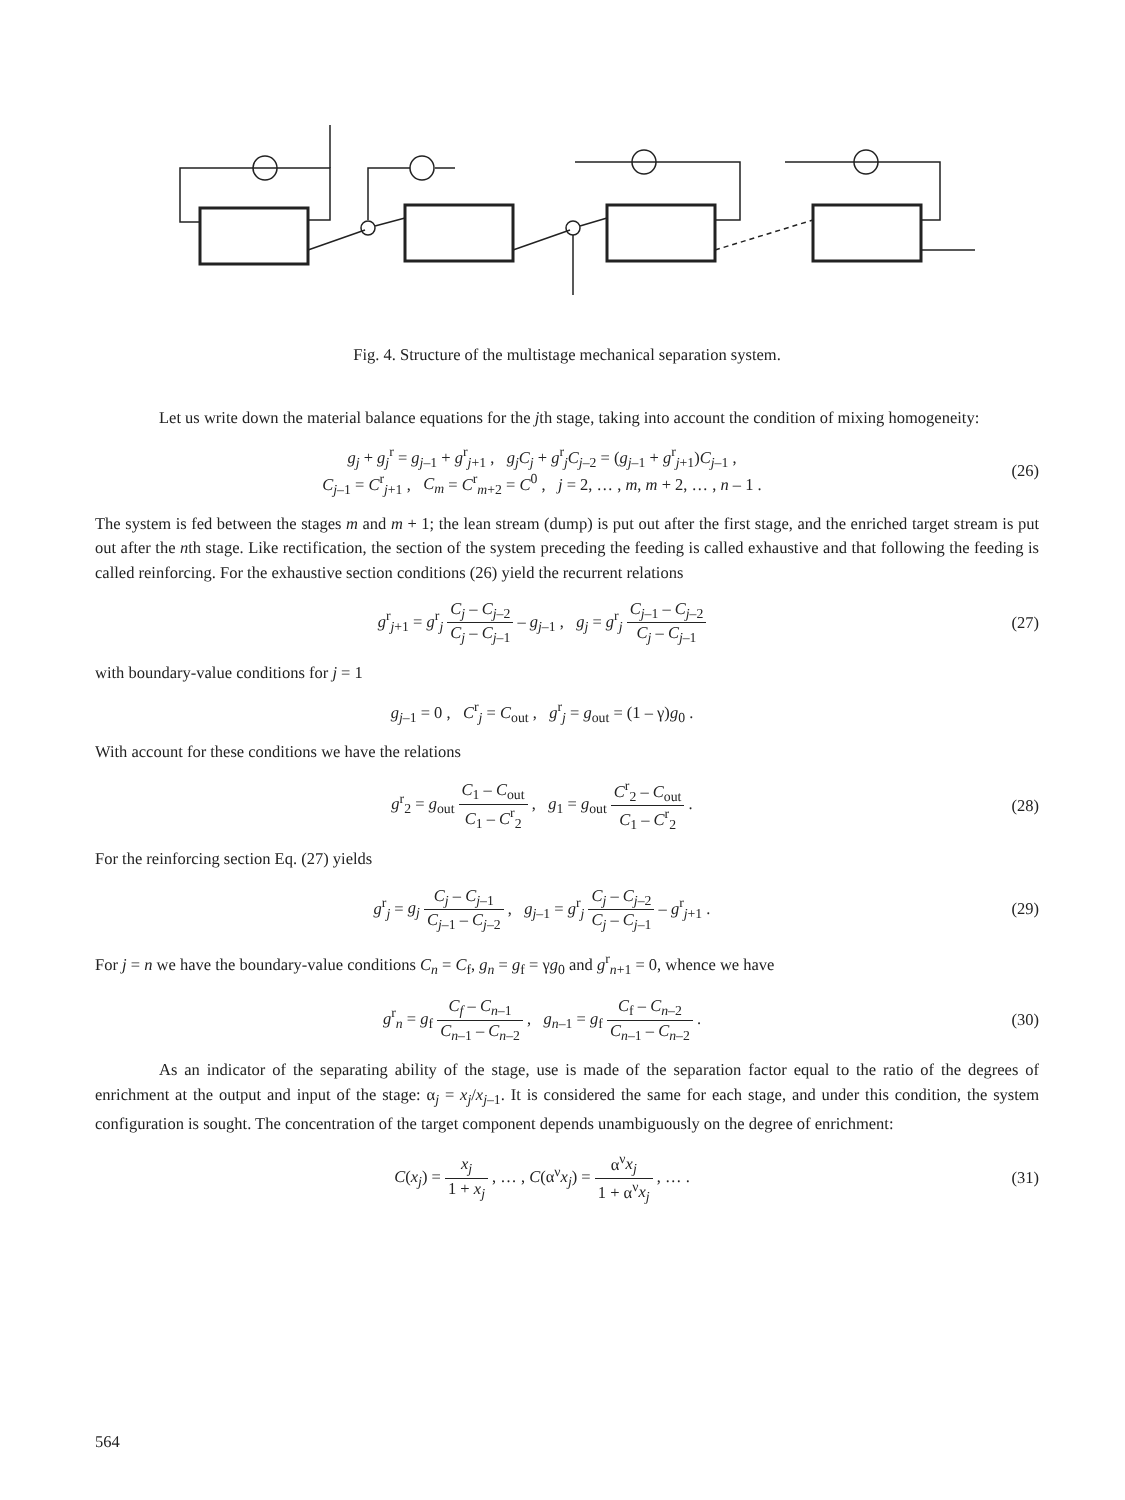Fig. 4. Structure of the multistage mechanical separation system.
Let us write down the material balance equations for the jth stage, taking into account the condition of mixing homogeneity:
g<sub>j</sub> + g<sub>j</sub><sup>r</sup> = g<sub>j–1</sub> + g<sup>r</sup><sub>j+1</sub> , g<sub>j</sub>C<sub>j</sub> + g<sup>r</sup><sub>j</sub>C<sub>j–2</sub> = (g<sub>j–1</sub> + g<sup>r</sup><sub>j+1</sub>)C<sub>j–1</sub> ,
C<sub>j–1</sub> = C<sup>r</sup><sub>j+1</sub> , C<sub>m</sub> = C<sup>r</sup><sub>m+2</sub> = C<sup>0</sup> , j = 2, … , m, m + 2, … , n – 1 .
(26)
The system is fed between the stages m and m + 1; the lean stream (dump) is put out after the first stage, and the enriched target stream is put out after the nth stage. Like rectification, the section of the system preceding the feeding is called exhaustive and that following the feeding is called reinforcing. For the exhaustive section conditions (26) yield the recurrent relations
g<sup>r</sup><sub>j+1</sub> = g<sup>r</sup><sub>j</sub> C<sub>j</sub> – C<sub>j–2</sub> C<sub>j</sub> – C<sub>j–1</sub> – g<sub>j–1</sub> , g<sub>j</sub> = g<sup>r</sup><sub>j</sub> C<sub>j–1</sub> – C<sub>j–2</sub> C<sub>j</sub> – C<sub>j–1</sub>
(27)
with boundary-value conditions for j = 1
g<sub>j–1</sub> = 0 , C<sup>r</sup><sub>j</sub> = C<sub>out</sub> , g<sup>r</sup><sub>j</sub> = g<sub>out</sub> = (1 – γ)g<sub>0</sub> .
With account for these conditions we have the relations
g<sup>r</sup><sub>2</sub> = g<sub>out</sub> C<sub>1</sub> – C<sub>out</sub> C<sub>1</sub> – C<sup>r</sup><sub>2</sub> , g<sub>1</sub> = g<sub>out</sub> C<sup>r</sup><sub>2</sub> – C<sub>out</sub> C<sub>1</sub> – C<sup>r</sup><sub>2</sub> .
(28)
For the reinforcing section Eq. (27) yields
g<sup>r</sup><sub>j</sub> = g<sub>j</sub> C<sub>j</sub> – C<sub>j–1</sub> C<sub>j–1</sub> – C<sub>j–2</sub> , g<sub>j–1</sub> = g<sup>r</sup><sub>j</sub> C<sub>j</sub> – C<sub>j–2</sub> C<sub>j</sub> – C<sub>j–1</sub> – g<sup>r</sup><sub>j+1</sub> .
(29)
For j = n we have the boundary-value conditions C<sub>n</sub> = C<sub>f</sub>, g<sub>n</sub> = g<sub>f</sub> = γg<sub>0</sub> and g<sup>r</sup><sub>n+1</sub> = 0, whence we have
g<sup>r</sup><sub>n</sub> = g<sub>f</sub> C<sub>f</sub> – C<sub>n–1</sub> C<sub>n–1</sub> – C<sub>n–2</sub> , g<sub>n–1</sub> = g<sub>f</sub> C<sub>f</sub> – C<sub>n–2</sub> C<sub>n–1</sub> – C<sub>n–2</sub> .
(30)
As an indicator of the separating ability of the stage, use is made of the separation factor equal to the ratio of the degrees of enrichment at the output and input of the stage: α<sub>j</sub> = x<sub>j</sub>/x<sub>j–1</sub>. It is considered the same for each stage, and under this condition, the system configuration is sought. The concentration of the target component depends unambiguously on the degree of enrichment:
C(x<sub>j</sub>) = x<sub>j</sub> 1 + x<sub>j</sub> , … , C(α<sup>ν</sup>x<sub>j</sub>) = α<sup>ν</sup>x<sub>j</sub> 1 + α<sup>ν</sup>x<sub>j</sub> , … .
(31)
564